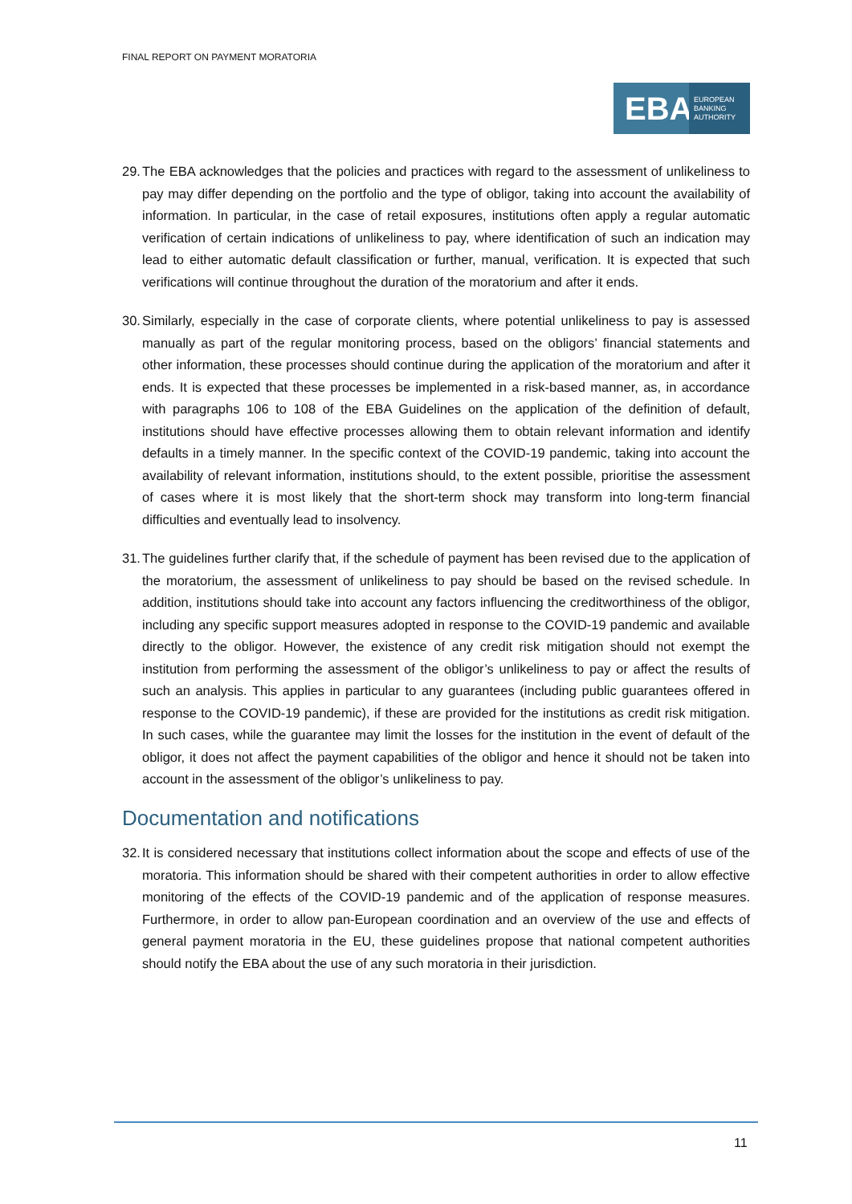FINAL REPORT ON PAYMENT MORATORIA
EBA
EUROPEAN
BANKING
AUTHORITY
29. The EBA acknowledges that the policies and practices with regard to the assessment of unlikeliness to pay may differ depending on the portfolio and the type of obligor, taking into account the availability of information. In particular, in the case of retail exposures, institutions often apply a regular automatic verification of certain indications of unlikeliness to pay, where identification of such an indication may lead to either automatic default classification or further, manual, verification. It is expected that such verifications will continue throughout the duration of the moratorium and after it ends.
30. Similarly, especially in the case of corporate clients, where potential unlikeliness to pay is assessed manually as part of the regular monitoring process, based on the obligors’ financial statements and other information, these processes should continue during the application of the moratorium and after it ends. It is expected that these processes be implemented in a risk-based manner, as, in accordance with paragraphs 106 to 108 of the EBA Guidelines on the application of the definition of default, institutions should have effective processes allowing them to obtain relevant information and identify defaults in a timely manner. In the specific context of the COVID-19 pandemic, taking into account the availability of relevant information, institutions should, to the extent possible, prioritise the assessment of cases where it is most likely that the short-term shock may transform into long-term financial difficulties and eventually lead to insolvency.
31. The guidelines further clarify that, if the schedule of payment has been revised due to the application of the moratorium, the assessment of unlikeliness to pay should be based on the revised schedule. In addition, institutions should take into account any factors influencing the creditworthiness of the obligor, including any specific support measures adopted in response to the COVID-19 pandemic and available directly to the obligor. However, the existence of any credit risk mitigation should not exempt the institution from performing the assessment of the obligor’s unlikeliness to pay or affect the results of such an analysis. This applies in particular to any guarantees (including public guarantees offered in response to the COVID-19 pandemic), if these are provided for the institutions as credit risk mitigation. In such cases, while the guarantee may limit the losses for the institution in the event of default of the obligor, it does not affect the payment capabilities of the obligor and hence it should not be taken into account in the assessment of the obligor’s unlikeliness to pay.
Documentation and notifications
32. It is considered necessary that institutions collect information about the scope and effects of use of the moratoria. This information should be shared with their competent authorities in order to allow effective monitoring of the effects of the COVID-19 pandemic and of the application of response measures. Furthermore, in order to allow pan-European coordination and an overview of the use and effects of general payment moratoria in the EU, these guidelines propose that national competent authorities should notify the EBA about the use of any such moratoria in their jurisdiction.
11